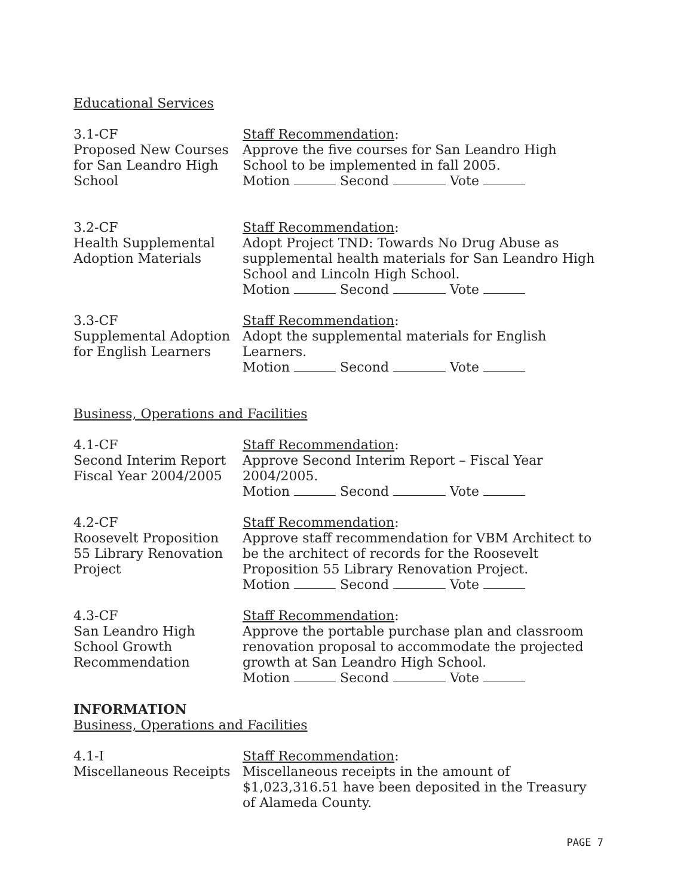Educational Services
3.1-CF
Proposed New Courses
for San Leandro High
School
Staff Recommendation:
Approve the five courses for San Leandro High School to be implemented in fall 2005.
Motion Second Vote
3.2-CF
Health Supplemental
Adoption Materials
Staff Recommendation:
Adopt Project TND: Towards No Drug Abuse as supplemental health materials for San Leandro High School and Lincoln High School.
Motion Second Vote
3.3-CF
Supplemental Adoption
for English Learners
Staff Recommendation:
Adopt the supplemental materials for English Learners.
Motion Second Vote
Business, Operations and Facilities
4.1-CF
Second Interim Report
Fiscal Year 2004/2005
Staff Recommendation:
Approve Second Interim Report – Fiscal Year 2004/2005.
Motion Second Vote
4.2-CF
Roosevelt Proposition
55 Library Renovation
Project
Staff Recommendation:
Approve staff recommendation for VBM Architect to be the architect of records for the Roosevelt Proposition 55 Library Renovation Project.
Motion Second Vote
4.3-CF
San Leandro High
School Growth
Recommendation
Staff Recommendation:
Approve the portable purchase plan and classroom renovation proposal to accommodate the projected growth at San Leandro High School.
Motion Second Vote
INFORMATION
Business, Operations and Facilities
4.1-I
Miscellaneous Receipts
Staff Recommendation:
Miscellaneous receipts in the amount of $1,023,316.51 have been deposited in the Treasury of Alameda County.
PAGE 7